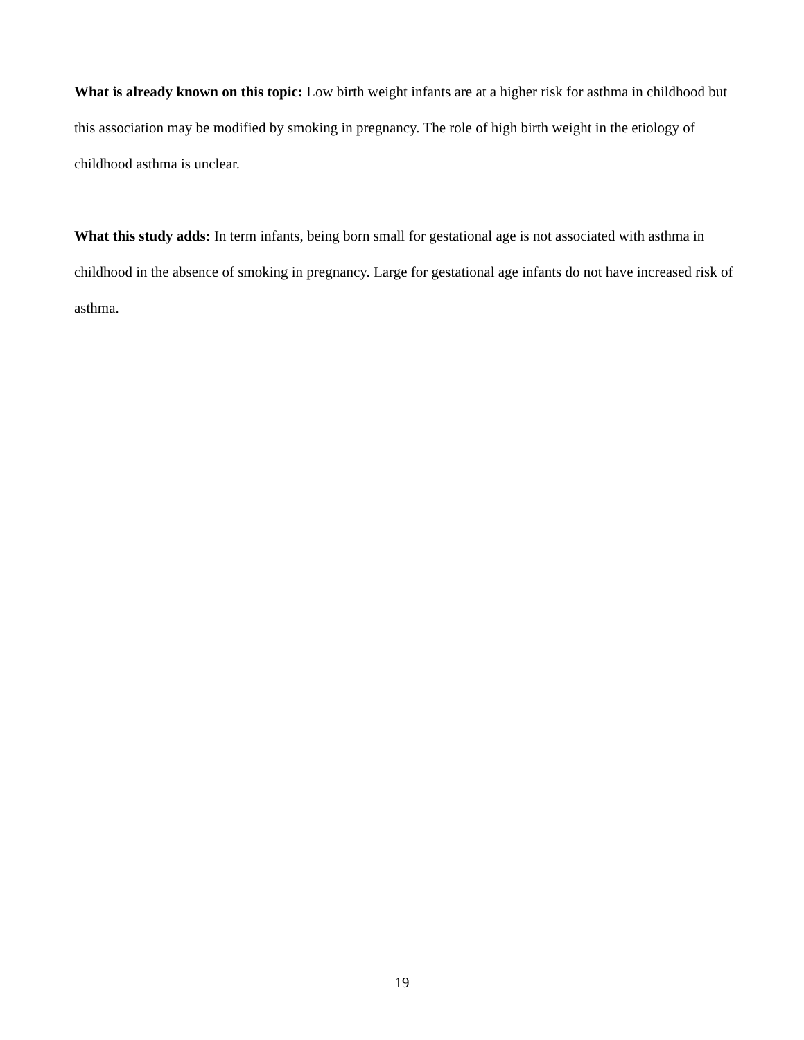What is already known on this topic: Low birth weight infants are at a higher risk for asthma in childhood but this association may be modified by smoking in pregnancy. The role of high birth weight in the etiology of childhood asthma is unclear.
What this study adds: In term infants, being born small for gestational age is not associated with asthma in childhood in the absence of smoking in pregnancy. Large for gestational age infants do not have increased risk of asthma.
19